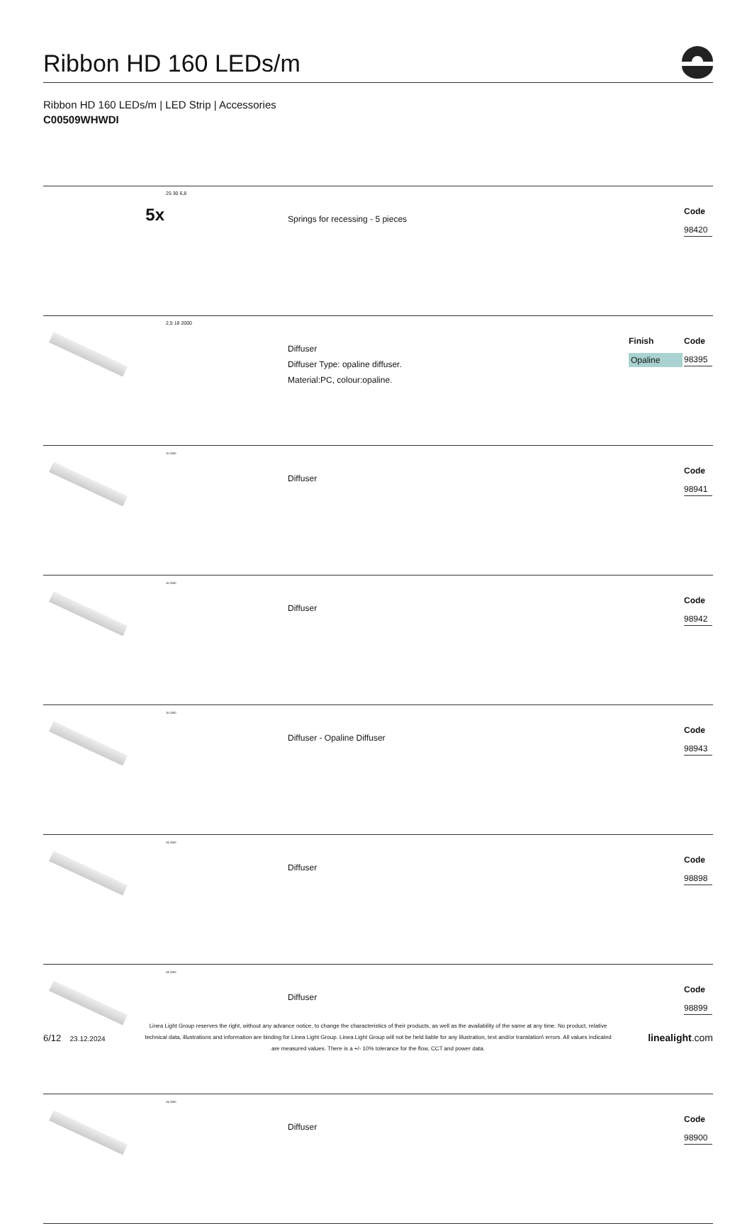Ribbon HD 160 LEDs/m
Ribbon HD 160 LEDs/m | LED Strip | Accessories
C00509WHWDI
| 5x | 25 30 6,8 | Springs for recessing - 5 pieces | | Code 98420 |
| | 2,5 18 2000 | Diffuser Diffuser Type: opaline diffuser. Material:PC, colour:opaline. | Finish Opaline | Code 98395 |
| | 15 2000 | Diffuser | | Code 98941 |
| | 15 2000 | Diffuser | | Code 98942 |
| | 15 2000 | Diffuser - Opaline Diffuser | | Code 98943 |
| | 24 2000 | Diffuser | | Code 98898 |
| | 24 2000 | Diffuser | | Code 98899 |
| | 24 2000 | Diffuser | | Code 98900 |
6/12 23.12.2024
Linea Light Group reserves the right, without any advance notice, to change the characteristics of their products, as well as the availability of the same at any time. No product, relative technical data, illustrations and information are binding for Linea Light Group. Linea Light Group will not be held liable for any illustration, text and/or translation\ errors. All values indicated are measured values. There is a +/- 10% tolerance for the flow, CCT and power data.
linealight.com